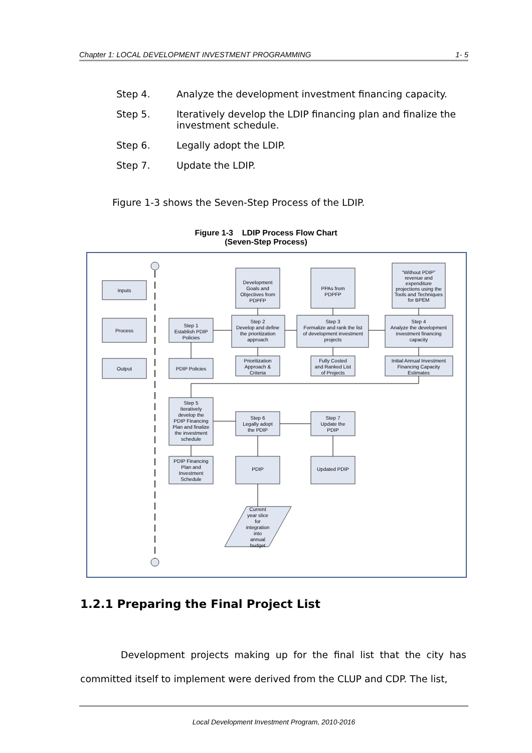Chapter 1: LOCAL DEVELOPMENT INVESTMENT PROGRAMMING 1- 5
Step 4. Analyze the development investment financing capacity.
Step 5. Iteratively develop the LDIP financing plan and finalize the investment schedule.
Step 6. Legally adopt the LDIP.
Step 7. Update the LDIP.
Figure 1-3 shows the Seven-Step Process of the LDIP.
Figure 1-3 LDIP Process Flow Chart
(Seven-Step Process)
Inputs
Process
Output
Step 1
Establish PDIP
Policies
PDIP Policies
Development
Goals and
Objectives from
PDPFP
Step 2
Develop and define
the prioritization
approach
Prioritization
Approach &
Criteria
PPAs from
PDPFP
Step 3
Formalize and rank the list
of development investment
projects
Fully Costed
and Ranked List
of Projects
“Without PDIP”
revenue and
expenditure
projections using the
Tools and Techniques
for BPEM
Step 4
Analyze the development
investment financing
capacity
Initial Annual Investment
Financing Capacity
Estimates
Step 5
Iteratively
develop the
PDIP Financing
Plan and finalize
the investment
schedule
Step 6
Legally adopt
the PDIP
Step 7
Update the
PDIP
PDIP Financing
Plan and
Investment
Schedule
PDIP
Updated PDIP
Current
year slice
for
integration
into
annual
budget
1.2.1 Preparing the Final Project List
Development projects making up for the final list that the city has committed itself to implement were derived from the CLUP and CDP. The list,
Local Development Investment Program, 2010-2016